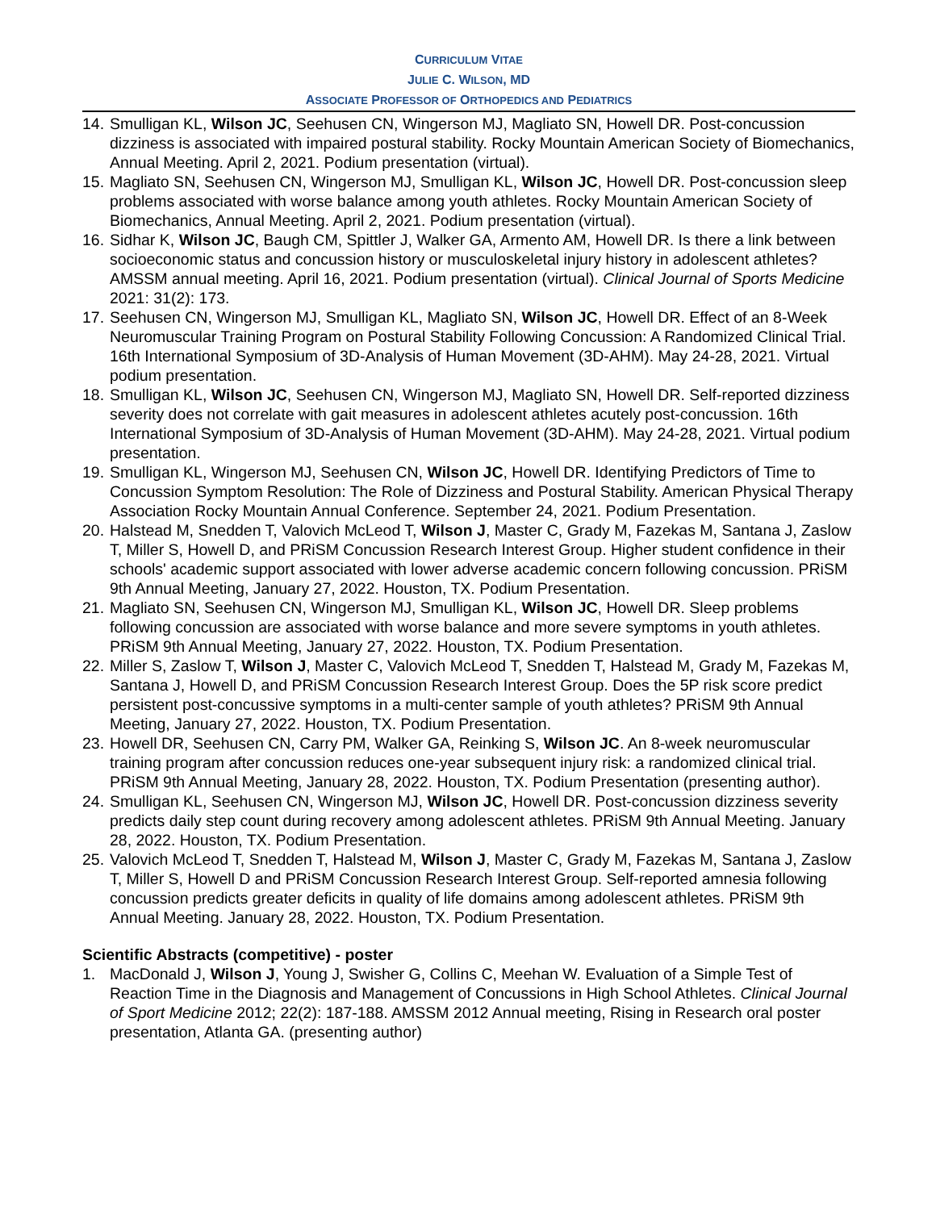CURRICULUM VITAE
JULIE C. WILSON, MD
ASSOCIATE PROFESSOR OF ORTHOPEDICS AND PEDIATRICS
14. Smulligan KL, Wilson JC, Seehusen CN, Wingerson MJ, Magliato SN, Howell DR. Post-concussion dizziness is associated with impaired postural stability. Rocky Mountain American Society of Biomechanics, Annual Meeting. April 2, 2021. Podium presentation (virtual).
15. Magliato SN, Seehusen CN, Wingerson MJ, Smulligan KL, Wilson JC, Howell DR. Post-concussion sleep problems associated with worse balance among youth athletes. Rocky Mountain American Society of Biomechanics, Annual Meeting. April 2, 2021. Podium presentation (virtual).
16. Sidhar K, Wilson JC, Baugh CM, Spittler J, Walker GA, Armento AM, Howell DR. Is there a link between socioeconomic status and concussion history or musculoskeletal injury history in adolescent athletes? AMSSM annual meeting. April 16, 2021. Podium presentation (virtual). Clinical Journal of Sports Medicine 2021: 31(2): 173.
17. Seehusen CN, Wingerson MJ, Smulligan KL, Magliato SN, Wilson JC, Howell DR. Effect of an 8-Week Neuromuscular Training Program on Postural Stability Following Concussion: A Randomized Clinical Trial. 16th International Symposium of 3D-Analysis of Human Movement (3D-AHM). May 24-28, 2021. Virtual podium presentation.
18. Smulligan KL, Wilson JC, Seehusen CN, Wingerson MJ, Magliato SN, Howell DR. Self-reported dizziness severity does not correlate with gait measures in adolescent athletes acutely post-concussion. 16th International Symposium of 3D-Analysis of Human Movement (3D-AHM). May 24-28, 2021. Virtual podium presentation.
19. Smulligan KL, Wingerson MJ, Seehusen CN, Wilson JC, Howell DR. Identifying Predictors of Time to Concussion Symptom Resolution: The Role of Dizziness and Postural Stability. American Physical Therapy Association Rocky Mountain Annual Conference. September 24, 2021. Podium Presentation.
20. Halstead M, Snedden T, Valovich McLeod T, Wilson J, Master C, Grady M, Fazekas M, Santana J, Zaslow T, Miller S, Howell D, and PRiSM Concussion Research Interest Group. Higher student confidence in their schools' academic support associated with lower adverse academic concern following concussion. PRiSM 9th Annual Meeting, January 27, 2022. Houston, TX. Podium Presentation.
21. Magliato SN, Seehusen CN, Wingerson MJ, Smulligan KL, Wilson JC, Howell DR. Sleep problems following concussion are associated with worse balance and more severe symptoms in youth athletes. PRiSM 9th Annual Meeting, January 27, 2022. Houston, TX. Podium Presentation.
22. Miller S, Zaslow T, Wilson J, Master C, Valovich McLeod T, Snedden T, Halstead M, Grady M, Fazekas M, Santana J, Howell D, and PRiSM Concussion Research Interest Group. Does the 5P risk score predict persistent post-concussive symptoms in a multi-center sample of youth athletes? PRiSM 9th Annual Meeting, January 27, 2022. Houston, TX. Podium Presentation.
23. Howell DR, Seehusen CN, Carry PM, Walker GA, Reinking S, Wilson JC. An 8-week neuromuscular training program after concussion reduces one-year subsequent injury risk: a randomized clinical trial. PRiSM 9th Annual Meeting, January 28, 2022. Houston, TX. Podium Presentation (presenting author).
24. Smulligan KL, Seehusen CN, Wingerson MJ, Wilson JC, Howell DR. Post-concussion dizziness severity predicts daily step count during recovery among adolescent athletes. PRiSM 9th Annual Meeting. January 28, 2022. Houston, TX. Podium Presentation.
25. Valovich McLeod T, Snedden T, Halstead M, Wilson J, Master C, Grady M, Fazekas M, Santana J, Zaslow T, Miller S, Howell D and PRiSM Concussion Research Interest Group. Self-reported amnesia following concussion predicts greater deficits in quality of life domains among adolescent athletes. PRiSM 9th Annual Meeting. January 28, 2022. Houston, TX. Podium Presentation.
Scientific Abstracts (competitive) - poster
1. MacDonald J, Wilson J, Young J, Swisher G, Collins C, Meehan W. Evaluation of a Simple Test of Reaction Time in the Diagnosis and Management of Concussions in High School Athletes. Clinical Journal of Sport Medicine 2012; 22(2): 187-188. AMSSM 2012 Annual meeting, Rising in Research oral poster presentation, Atlanta GA. (presenting author)